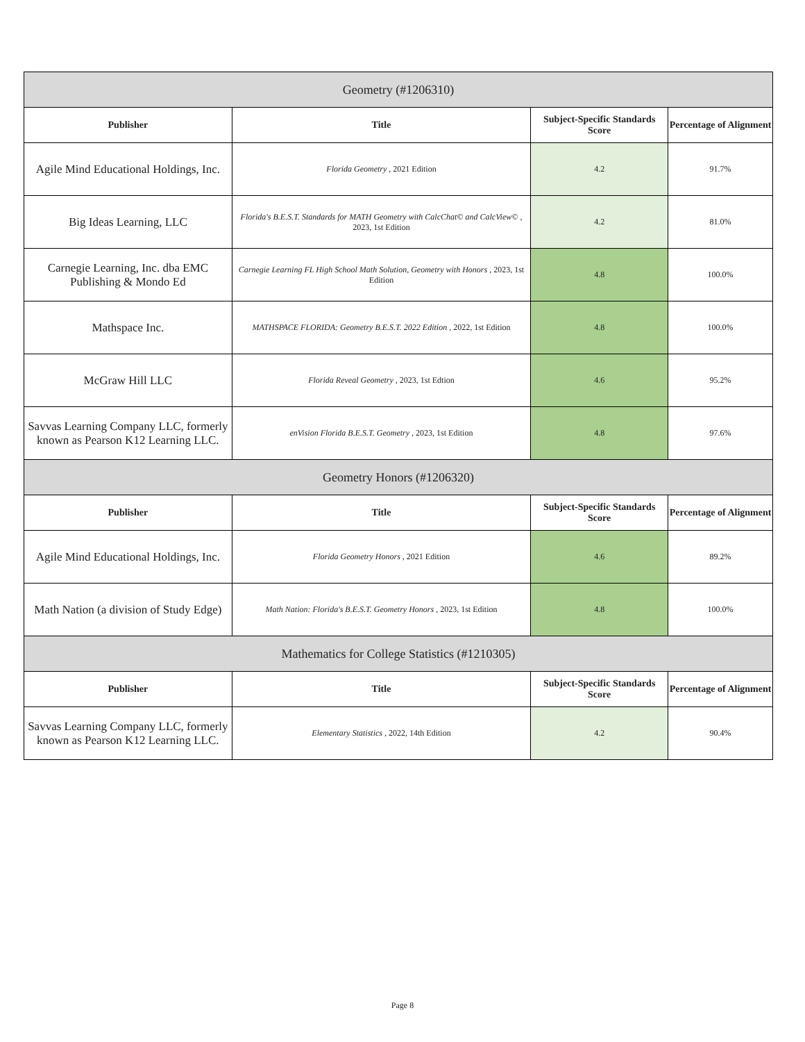| Geometry (#1206310) | | | |
| --- | --- | --- | --- |
| Publisher | Title | Subject-Specific Standards Score | Percentage of Alignment |
| Agile Mind Educational Holdings, Inc. | Florida Geometry , 2021 Edition | 4.2 | 91.7% |
| Big Ideas Learning, LLC | Florida's B.E.S.T. Standards for MATH Geometry with CalcChat© and CalcView© , 2023, 1st Edition | 4.2 | 81.0% |
| Carnegie Learning, Inc. dba EMC Publishing & Mondo Ed | Carnegie Learning FL High School Math Solution, Geometry with Honors , 2023, 1st Edition | 4.8 | 100.0% |
| Mathspace Inc. | MATHSPACE FLORIDA: Geometry B.E.S.T. 2022 Edition , 2022, 1st Edition | 4.8 | 100.0% |
| McGraw Hill LLC | Florida Reveal Geometry , 2023, 1st Edtion | 4.6 | 95.2% |
| Savvas Learning Company LLC, formerly known as Pearson K12 Learning LLC. | enVision Florida B.E.S.T. Geometry , 2023, 1st Edition | 4.8 | 97.6% |
| Geometry Honors (#1206320) | | | |
| Publisher | Title | Subject-Specific Standards Score | Percentage of Alignment |
| Agile Mind Educational Holdings, Inc. | Florida Geometry Honors , 2021 Edition | 4.6 | 89.2% |
| Math Nation (a division of Study Edge) | Math Nation: Florida's B.E.S.T. Geometry Honors , 2023, 1st Edition | 4.8 | 100.0% |
| Mathematics for College Statistics (#1210305) | | | |
| Publisher | Title | Subject-Specific Standards Score | Percentage of Alignment |
| Savvas Learning Company LLC, formerly known as Pearson K12 Learning LLC. | Elementary Statistics , 2022, 14th Edition | 4.2 | 90.4% |
Page 8